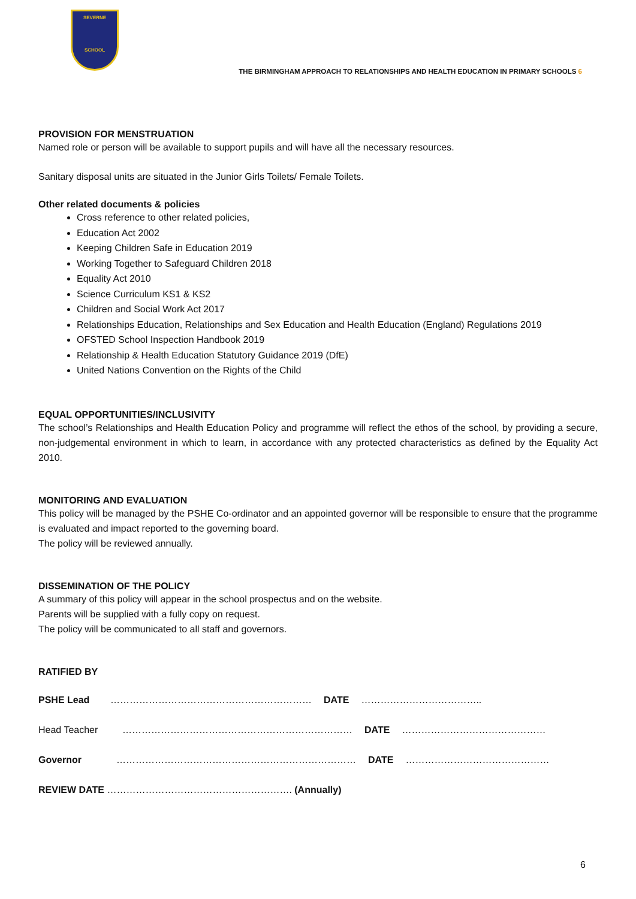SEVERNE
SCHOOL
THE BIRMINGHAM APPROACH TO RELATIONSHIPS AND HEALTH EDUCATION IN PRIMARY SCHOOLS 6
PROVISION FOR MENSTRUATION
Named role or person will be available to support pupils and will have all the necessary resources.
Sanitary disposal units are situated in the Junior Girls Toilets/ Female Toilets.
Other related documents & policies
Cross reference to other related policies,
Education Act 2002
Keeping Children Safe in Education 2019
Working Together to Safeguard Children 2018
Equality Act 2010
Science Curriculum KS1 & KS2
Children and Social Work Act 2017
Relationships Education, Relationships and Sex Education and Health Education (England) Regulations 2019
OFSTED School Inspection Handbook 2019
Relationship & Health Education Statutory Guidance 2019 (DfE)
United Nations Convention on the Rights of the Child
EQUAL OPPORTUNITIES/INCLUSIVITY
The school’s Relationships and Health Education Policy and programme will reflect the ethos of the school, by providing a secure, non-judgemental environment in which to learn, in accordance with any protected characteristics as defined by the Equality Act 2010.
MONITORING AND EVALUATION
This policy will be managed by the PSHE Co-ordinator and an appointed governor will be responsible to ensure that the programme is evaluated and impact reported to the governing board.
The policy will be reviewed annually.
DISSEMINATION OF THE POLICY
A summary of this policy will appear in the school prospectus and on the website.
Parents will be supplied with a fully copy on request.
The policy will be communicated to all staff and governors.
RATIFIED BY
PSHE Lead ……………………………………………………… DATE ………………………………..
Head Teacher ……………………………………………………………… DATE ………………………………………
Governor ………………………………………………………………… DATE ………………………………………
REVIEW DATE …………………………………………………. (Annually)
6